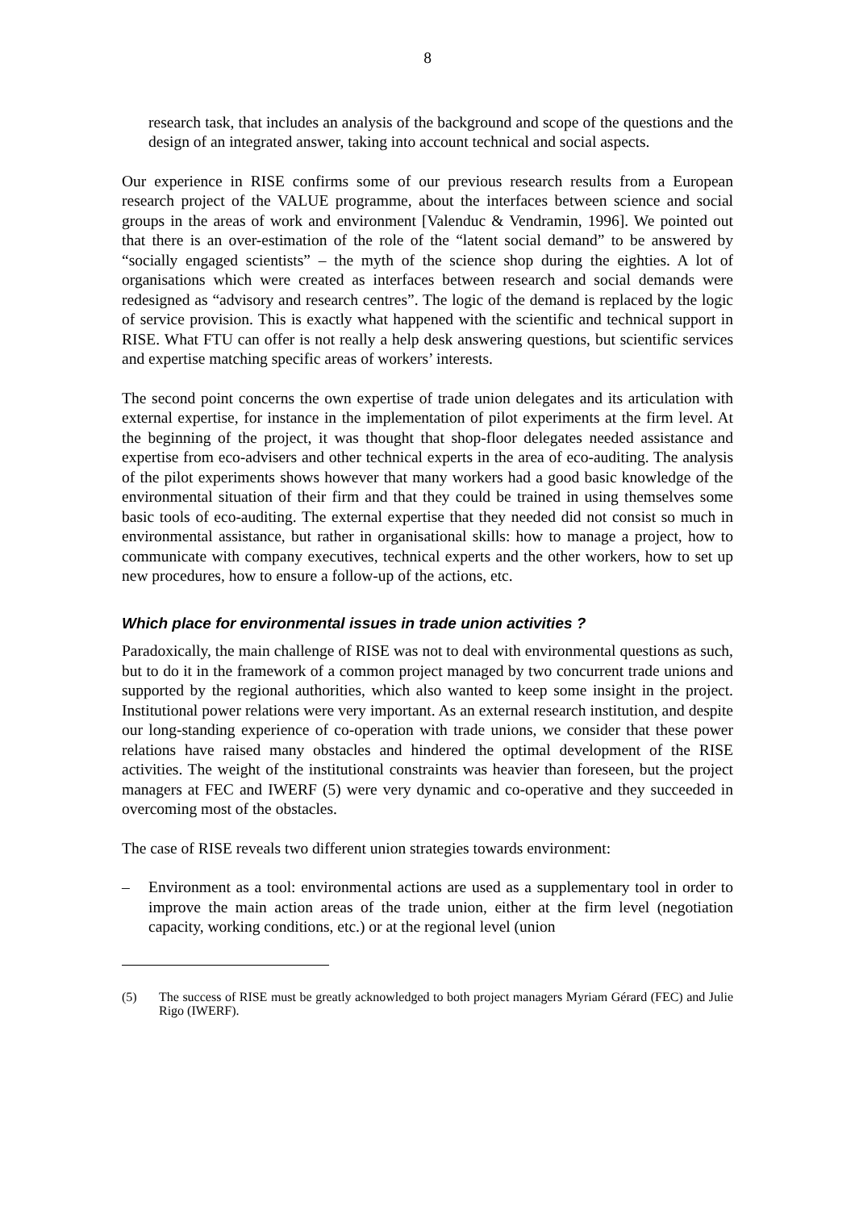8
research task, that includes an analysis of the background and scope of the questions and the design of an integrated answer, taking into account technical and social aspects.
Our experience in RISE confirms some of our previous research results from a European research project of the VALUE programme, about the interfaces between science and social groups in the areas of work and environment [Valenduc & Vendramin, 1996]. We pointed out that there is an over-estimation of the role of the “latent social demand” to be answered by “socially engaged scientists” – the myth of the science shop during the eighties. A lot of organisations which were created as interfaces between research and social demands were redesigned as “advisory and research centres”. The logic of the demand is replaced by the logic of service provision. This is exactly what happened with the scientific and technical support in RISE. What FTU can offer is not really a help desk answering questions, but scientific services and expertise matching specific areas of workers’ interests.
The second point concerns the own expertise of trade union delegates and its articulation with external expertise, for instance in the implementation of pilot experiments at the firm level. At the beginning of the project, it was thought that shop-floor delegates needed assistance and expertise from eco-advisers and other technical experts in the area of eco-auditing. The analysis of the pilot experiments shows however that many workers had a good basic knowledge of the environmental situation of their firm and that they could be trained in using themselves some basic tools of eco-auditing. The external expertise that they needed did not consist so much in environmental assistance, but rather in organisational skills: how to manage a project, how to communicate with company executives, technical experts and the other workers, how to set up new procedures, how to ensure a follow-up of the actions, etc.
Which place for environmental issues in trade union activities ?
Paradoxically, the main challenge of RISE was not to deal with environmental questions as such, but to do it in the framework of a common project managed by two concurrent trade unions and supported by the regional authorities, which also wanted to keep some insight in the project. Institutional power relations were very important. As an external research institution, and despite our long-standing experience of co-operation with trade unions, we consider that these power relations have raised many obstacles and hindered the optimal development of the RISE activities. The weight of the institutional constraints was heavier than foreseen, but the project managers at FEC and IWERF (5) were very dynamic and co-operative and they succeeded in overcoming most of the obstacles.
The case of RISE reveals two different union strategies towards environment:
– Environment as a tool: environmental actions are used as a supplementary tool in order to improve the main action areas of the trade union, either at the firm level (negotiation capacity, working conditions, etc.) or at the regional level (union
(5) The success of RISE must be greatly acknowledged to both project managers Myriam Gérard (FEC) and Julie Rigo (IWERF).